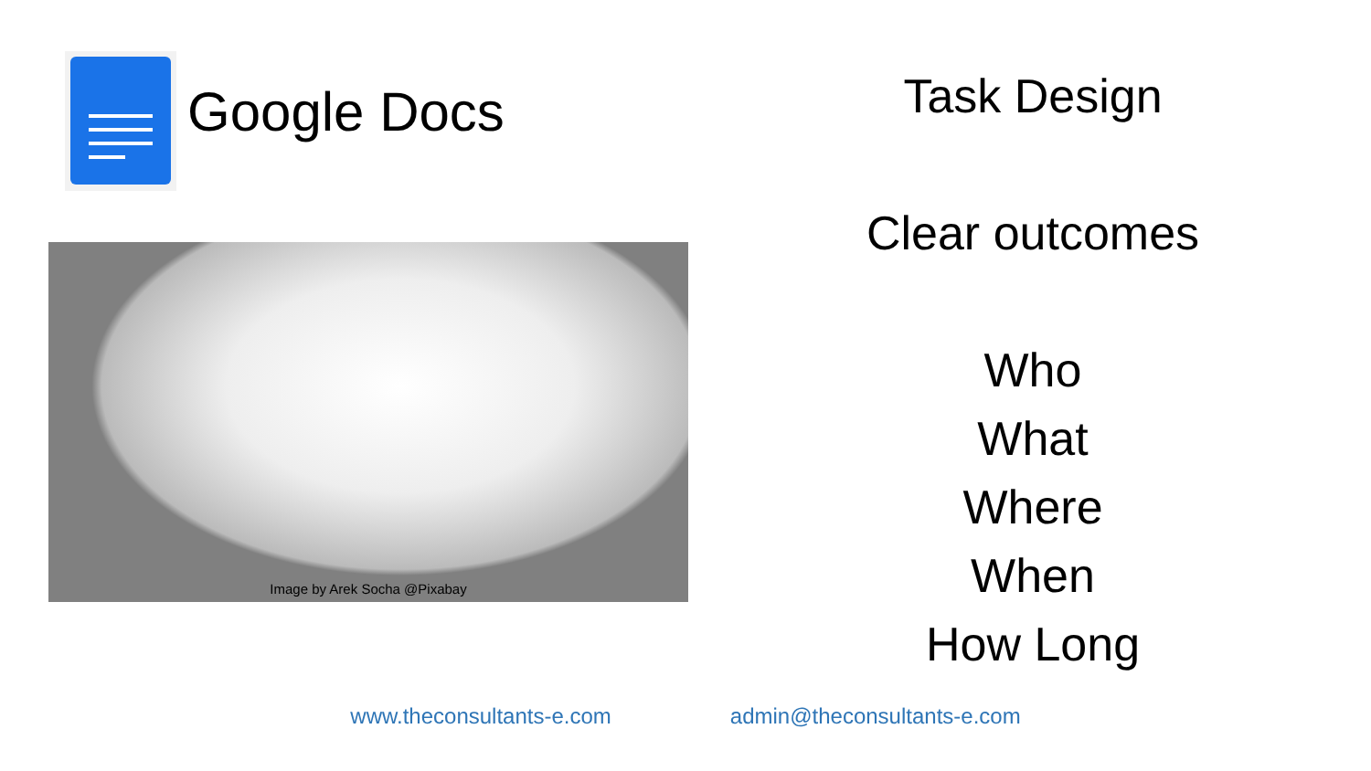Google Docs
Image by Arek Socha @Pixabay
Task Design
Clear outcomes
Who
What
Where
When
How Long
www.theconsultants-e.com admin@theconsultants-e.com